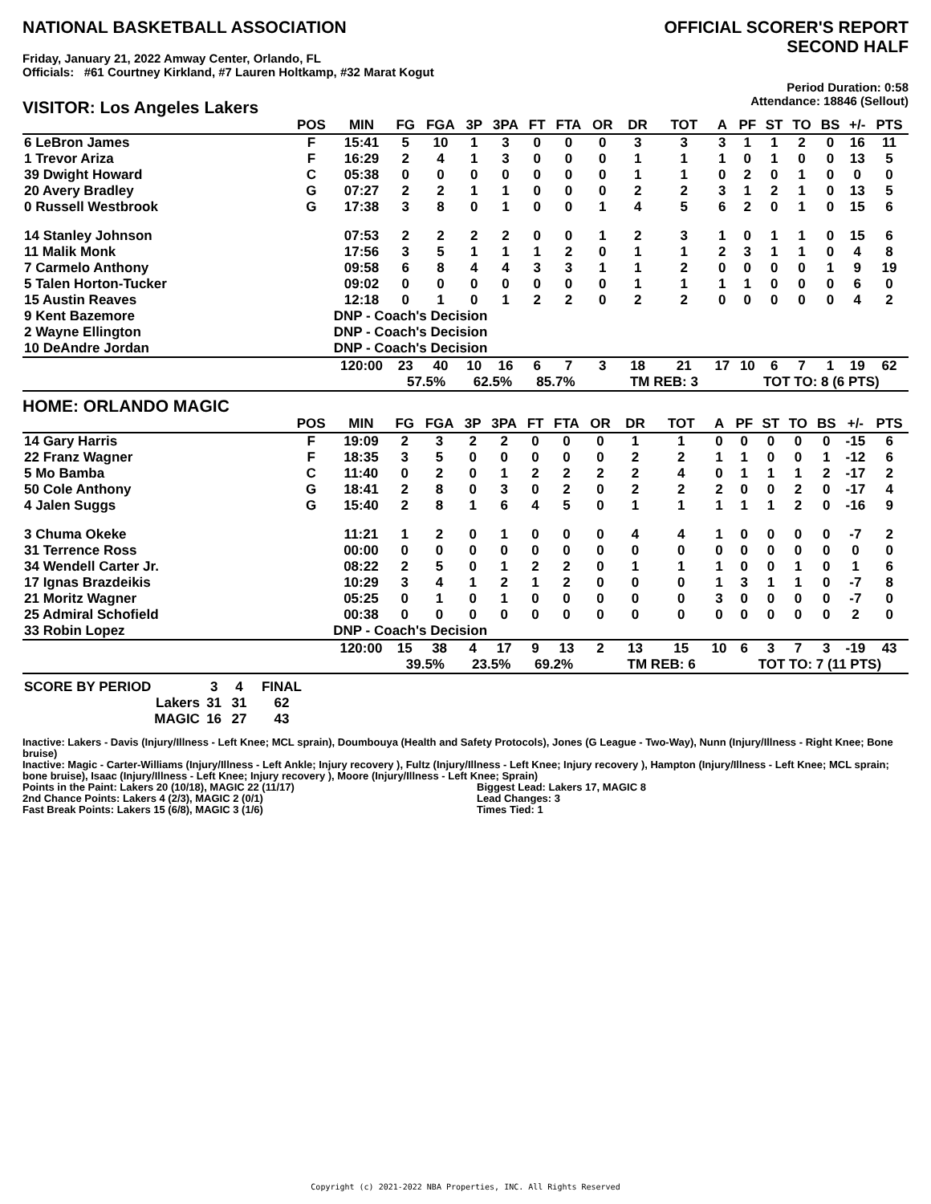NATIONAL BASKETBALL ASSOCIATION
Friday, January 21, 2022 Amway Center, Orlando, FL
Officials: #61 Courtney Kirkland, #7 Lauren Holtkamp, #32 Marat Kogut
OFFICIAL SCORER'S REPORT
SECOND HALF
Period Duration: 0:58
Attendance: 18846 (Sellout)
VISITOR: Los Angeles Lakers
| | POS | MIN | FG | FGA | 3P | 3PA | FT | FTA | OR | DR | TOT | A | PF | ST | TO | BS | +/- | PTS |
| --- | --- | --- | --- | --- | --- | --- | --- | --- | --- | --- | --- | --- | --- | --- | --- | --- | --- | --- |
| 6 LeBron James | F | 15:41 | 5 | 10 | 1 | 3 | 0 | 0 | 0 | 3 | 3 | 3 | 1 | 1 | 2 | 0 | 16 | 11 |
| 1 Trevor Ariza | F | 16:29 | 2 | 4 | 1 | 3 | 0 | 0 | 0 | 1 | 1 | 1 | 0 | 1 | 0 | 0 | 13 | 5 |
| 39 Dwight Howard | C | 05:38 | 0 | 0 | 0 | 0 | 0 | 0 | 0 | 1 | 1 | 0 | 2 | 0 | 1 | 0 | 0 | 0 |
| 20 Avery Bradley | G | 07:27 | 2 | 2 | 1 | 1 | 0 | 0 | 0 | 2 | 2 | 3 | 1 | 2 | 1 | 0 | 13 | 5 |
| 0 Russell Westbrook | G | 17:38 | 3 | 8 | 0 | 1 | 0 | 0 | 1 | 4 | 5 | 6 | 2 | 0 | 1 | 0 | 15 | 6 |
| 14 Stanley Johnson | | 07:53 | 2 | 2 | 2 | 2 | 0 | 0 | 1 | 2 | 3 | 1 | 0 | 1 | 1 | 0 | 15 | 6 |
| 11 Malik Monk | | 17:56 | 3 | 5 | 1 | 1 | 1 | 2 | 0 | 1 | 1 | 2 | 3 | 1 | 1 | 0 | 4 | 8 |
| 7 Carmelo Anthony | | 09:58 | 6 | 8 | 4 | 4 | 3 | 3 | 1 | 1 | 2 | 0 | 0 | 0 | 0 | 1 | 9 | 19 |
| 5 Talen Horton-Tucker | | 09:02 | 0 | 0 | 0 | 0 | 0 | 0 | 0 | 1 | 1 | 1 | 1 | 0 | 0 | 0 | 6 | 0 |
| 15 Austin Reaves | | 12:18 | 0 | 1 | 0 | 1 | 2 | 2 | 0 | 2 | 2 | 0 | 0 | 0 | 0 | 0 | 4 | 2 |
| 9 Kent Bazemore | | DNP - Coach's Decision | | | | | | | | | | | | | | | | |
| 2 Wayne Ellington | | DNP - Coach's Decision | | | | | | | | | | | | | | | | |
| 10 DeAndre Jordan | | DNP - Coach's Decision | | | | | | | | | | | | | | | | |
| | | 120:00 | 23 | 40 | 10 | 16 | 6 | 7 | 3 | 18 | 21 | 17 | 10 | 6 | 7 | 1 | 19 | 62 |
| | | | 57.5% | | 62.5% | | 85.7% | | | TM REB: 3 | | | TOT TO: 8 (6 PTS) | | | | | |
HOME: ORLANDO MAGIC
| | POS | MIN | FG | FGA | 3P | 3PA | FT | FTA | OR | DR | TOT | A | PF | ST | TO | BS | +/- | PTS |
| --- | --- | --- | --- | --- | --- | --- | --- | --- | --- | --- | --- | --- | --- | --- | --- | --- | --- | --- |
| 14 Gary Harris | F | 19:09 | 2 | 3 | 2 | 2 | 0 | 0 | 0 | 1 | 1 | 0 | 0 | 0 | 0 | 0 | -15 | 6 |
| 22 Franz Wagner | F | 18:35 | 3 | 5 | 0 | 0 | 0 | 0 | 0 | 2 | 2 | 1 | 1 | 0 | 0 | 1 | -12 | 6 |
| 5 Mo Bamba | C | 11:40 | 0 | 2 | 0 | 1 | 2 | 2 | 2 | 2 | 4 | 0 | 1 | 1 | 1 | 2 | -17 | 2 |
| 50 Cole Anthony | G | 18:41 | 2 | 8 | 0 | 3 | 0 | 2 | 0 | 2 | 2 | 2 | 0 | 0 | 2 | 0 | -17 | 4 |
| 4 Jalen Suggs | G | 15:40 | 2 | 8 | 1 | 6 | 4 | 5 | 0 | 1 | 1 | 1 | 1 | 1 | 2 | 0 | -16 | 9 |
| 3 Chuma Okeke | | 11:21 | 1 | 2 | 0 | 1 | 0 | 0 | 0 | 4 | 4 | 1 | 0 | 0 | 0 | 0 | -7 | 2 |
| 31 Terrence Ross | | 00:00 | 0 | 0 | 0 | 0 | 0 | 0 | 0 | 0 | 0 | 0 | 0 | 0 | 0 | 0 | 0 | 0 |
| 34 Wendell Carter Jr. | | 08:22 | 2 | 5 | 0 | 1 | 2 | 2 | 0 | 1 | 1 | 1 | 0 | 0 | 1 | 0 | 1 | 6 |
| 17 Ignas Brazdeikis | | 10:29 | 3 | 4 | 1 | 2 | 1 | 2 | 0 | 0 | 0 | 1 | 3 | 1 | 1 | 0 | -7 | 8 |
| 21 Moritz Wagner | | 05:25 | 0 | 1 | 0 | 1 | 0 | 0 | 0 | 0 | 0 | 3 | 0 | 0 | 0 | 0 | -7 | 0 |
| 25 Admiral Schofield | | 00:38 | 0 | 0 | 0 | 0 | 0 | 0 | 0 | 0 | 0 | 0 | 0 | 0 | 0 | 0 | 2 | 0 |
| 33 Robin Lopez | | DNP - Coach's Decision | | | | | | | | | | | | | | | | |
| | | 120:00 | 15 | 38 | 4 | 17 | 9 | 13 | 2 | 13 | 15 | 10 | 6 | 3 | 7 | 3 | -19 | 43 |
| | | | 39.5% | | 23.5% | | 69.2% | | | TM REB: 6 | | | TOT TO: 7 (11 PTS) | | | | | |
| SCORE BY PERIOD | 3 | 4 | FINAL |
| Lakers | 31 | 31 | 62 |
| MAGIC | 16 | 27 | 43 |
Inactive: Lakers - Davis (Injury/Illness - Left Knee; MCL sprain), Doumbouya (Health and Safety Protocols), Jones (G League - Two-Way), Nunn (Injury/Illness - Right Knee; Bone bruise)
Inactive: Magic - Carter-Williams (Injury/Illness - Left Ankle; Injury recovery ), Fultz (Injury/Illness - Left Knee; Injury recovery ), Hampton (Injury/Illness - Left Knee; MCL sprain; bone bruise), Isaac (Injury/Illness - Left Knee; Injury recovery ), Moore (Injury/Illness - Left Knee; Sprain)
Points in the Paint: Lakers 20 (10/18), MAGIC 22 (11/17)
2nd Chance Points: Lakers 4 (2/3), MAGIC 2 (0/1)
Fast Break Points: Lakers 15 (6/8), MAGIC 3 (1/6)
Biggest Lead: Lakers 17, MAGIC 8
Lead Changes: 3
Times Tied: 1
Copyright (c) 2021-2022 NBA Properties, INC. All Rights Reserved